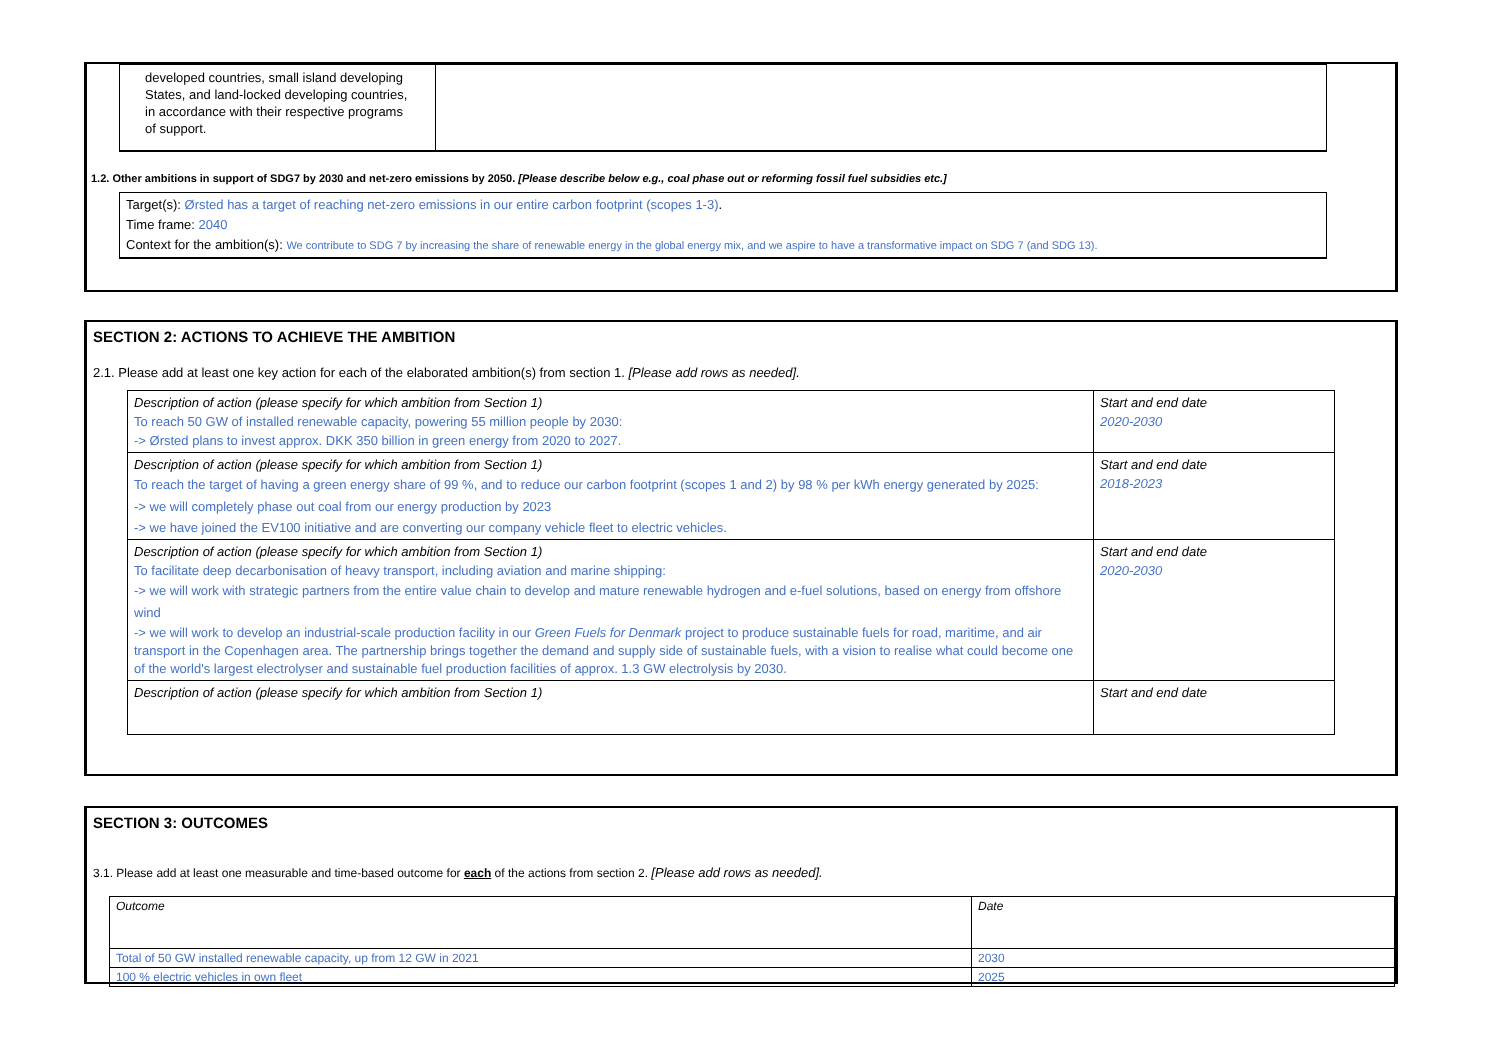| developed countries, small island developing States, and land-locked developing countries, in accordance with their respective programs of support. | |
1.2. Other ambitions in support of SDG7 by 2030 and net-zero emissions by 2050. [Please describe below e.g., coal phase out or reforming fossil fuel subsidies etc.]
Target(s): Ørsted has a target of reaching net-zero emissions in our entire carbon footprint (scopes 1-3).
Time frame: 2040
Context for the ambition(s): We contribute to SDG 7 by increasing the share of renewable energy in the global energy mix, and we aspire to have a transformative impact on SDG 7 (and SDG 13).
SECTION 2: ACTIONS TO ACHIEVE THE AMBITION
2.1. Please add at least one key action for each of the elaborated ambition(s) from section 1. [Please add rows as needed].
| Description of action (please specify for which ambition from Section 1) To reach 50 GW of installed renewable capacity, powering 55 million people by 2030: -> Ørsted plans to invest approx. DKK 350 billion in green energy from 2020 to 2027. | Start and end date 2020-2030 |
| Description of action (please specify for which ambition from Section 1) To reach the target of having a green energy share of 99 %, and to reduce our carbon footprint (scopes 1 and 2) by 98 % per kWh energy generated by 2025: -> we will completely phase out coal from our energy production by 2023 -> we have joined the EV100 initiative and are converting our company vehicle fleet to electric vehicles. | Start and end date 2018-2023 |
| Description of action (please specify for which ambition from Section 1) To facilitate deep decarbonisation of heavy transport, including aviation and marine shipping: -> we will work with strategic partners from the entire value chain to develop and mature renewable hydrogen and e-fuel solutions, based on energy from offshore wind -> we will work to develop an industrial-scale production facility in our Green Fuels for Denmark project to produce sustainable fuels for road, maritime, and air transport in the Copenhagen area. The partnership brings together the demand and supply side of sustainable fuels, with a vision to realise what could become one of the world's largest electrolyser and sustainable fuel production facilities of approx. 1.3 GW electrolysis by 2030. | Start and end date 2020-2030 |
| Description of action (please specify for which ambition from Section 1) | Start and end date |
SECTION 3: OUTCOMES
3.1. Please add at least one measurable and time-based outcome for each of the actions from section 2. [Please add rows as needed].
| Outcome | Date |
| Total of 50 GW installed renewable capacity, up from 12 GW in 2021 | 2030 |
| 100 % electric vehicles in own fleet | 2025 |